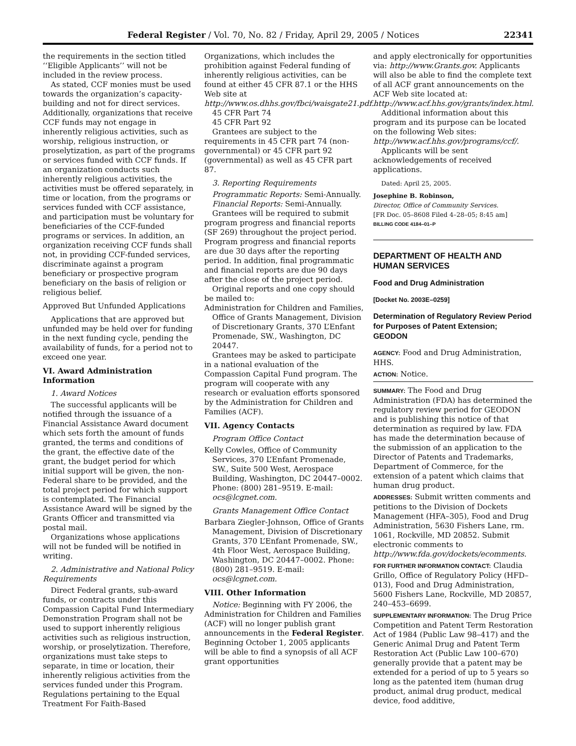Federal Register / Vol. 70, No. 82 / Friday, April 29, 2005 / Notices 22341
the requirements in the section titled ‘‘Eligible Applicants’’ will not be included in the review process.
As stated, CCF monies must be used towards the organization’s capacity-building and not for direct services. Additionally, organizations that receive CCF funds may not engage in inherently religious activities, such as worship, religious instruction, or proselytization, as part of the programs or services funded with CCF funds. If an organization conducts such inherently religious activities, the activities must be offered separately, in time or location, from the programs or services funded with CCF assistance, and participation must be voluntary for beneficiaries of the CCF-funded programs or services. In addition, an organization receiving CCF funds shall not, in providing CCF-funded services, discriminate against a program beneficiary or prospective program beneficiary on the basis of religion or religious belief.
Approved But Unfunded Applications
Applications that are approved but unfunded may be held over for funding in the next funding cycle, pending the availability of funds, for a period not to exceed one year.
VI. Award Administration Information
1. Award Notices
The successful applicants will be notified through the issuance of a Financial Assistance Award document which sets forth the amount of funds granted, the terms and conditions of the grant, the effective date of the grant, the budget period for which initial support will be given, the non-Federal share to be provided, and the total project period for which support is contemplated. The Financial Assistance Award will be signed by the Grants Officer and transmitted via postal mail.
Organizations whose applications will not be funded will be notified in writing.
2. Administrative and National Policy Requirements
Direct Federal grants, sub-award funds, or contracts under this Compassion Capital Fund Intermediary Demonstration Program shall not be used to support inherently religious activities such as religious instruction, worship, or proselytization. Therefore, organizations must take steps to separate, in time or location, their inherently religious activities from the services funded under this Program. Regulations pertaining to the Equal Treatment For Faith-Based
Organizations, which includes the prohibition against Federal funding of inherently religious activities, can be found at either 45 CFR 87.1 or the HHS Web site at http://www.os.dhhs.gov/fbci/waisgate21.pdf.
45 CFR Part 74
45 CFR Part 92
Grantees are subject to the requirements in 45 CFR part 74 (non-governmental) or 45 CFR part 92 (governmental) as well as 45 CFR part 87.
3. Reporting Requirements
Programmatic Reports: Semi-Annually.
Financial Reports: Semi-Annually.
Grantees will be required to submit program progress and financial reports (SF 269) throughout the project period. Program progress and financial reports are due 30 days after the reporting period. In addition, final programmatic and financial reports are due 90 days after the close of the project period.
Original reports and one copy should be mailed to:
Administration for Children and Families, Office of Grants Management, Division of Discretionary Grants, 370 L’Enfant Promenade, SW., Washington, DC 20447.
Grantees may be asked to participate in a national evaluation of the Compassion Capital Fund program. The program will cooperate with any research or evaluation efforts sponsored by the Administration for Children and Families (ACF).
VII. Agency Contacts
Program Office Contact
Kelly Cowles, Office of Community Services, 370 L’Enfant Promenade, SW., Suite 500 West, Aerospace Building, Washington, DC 20447–0002. Phone: (800) 281–9519. E-mail: ocs@lcgnet.com.
Grants Management Office Contact
Barbara Ziegler-Johnson, Office of Grants Management, Division of Discretionary Grants, 370 L’Enfant Promenade, SW., 4th Floor West, Aerospace Building, Washington, DC 20447–0002. Phone: (800) 281–9519. E-mail: ocs@lcgnet.com.
VIII. Other Information
Notice: Beginning with FY 2006, the Administration for Children and Families (ACF) will no longer publish grant announcements in the Federal Register. Beginning October 1, 2005 applicants will be able to find a synopsis of all ACF grant opportunities
and apply electronically for opportunities via: http://www.Grants.gov. Applicants will also be able to find the complete text of all ACF grant announcements on the ACF Web site located at: http://www.acf.hhs.gov/grants/index.html.
Additional information about this program and its purpose can be located on the following Web sites: http://www.acf.hhs.gov/programs/ccf/.
Applicants will be sent acknowledgements of received applications.
Dated: April 25, 2005.
Josephine B. Robinson,
Director, Office of Community Services.
[FR Doc. 05–8608 Filed 4–28–05; 8:45 am]
BILLING CODE 4184–01–P
DEPARTMENT OF HEALTH AND HUMAN SERVICES
Food and Drug Administration
[Docket No. 2003E–0259]
Determination of Regulatory Review Period for Purposes of Patent Extension; GEODON
AGENCY: Food and Drug Administration, HHS.
ACTION: Notice.
SUMMARY: The Food and Drug Administration (FDA) has determined the regulatory review period for GEODON and is publishing this notice of that determination as required by law. FDA has made the determination because of the submission of an application to the Director of Patents and Trademarks, Department of Commerce, for the extension of a patent which claims that human drug product.
ADDRESSES: Submit written comments and petitions to the Division of Dockets Management (HFA–305), Food and Drug Administration, 5630 Fishers Lane, rm. 1061, Rockville, MD 20852. Submit electronic comments to http://www.fda.gov/dockets/ecomments.
FOR FURTHER INFORMATION CONTACT: Claudia Grillo, Office of Regulatory Policy (HFD–013), Food and Drug Administration, 5600 Fishers Lane, Rockville, MD 20857, 240–453–6699.
SUPPLEMENTARY INFORMATION: The Drug Price Competition and Patent Term Restoration Act of 1984 (Public Law 98–417) and the Generic Animal Drug and Patent Term Restoration Act (Public Law 100–670) generally provide that a patent may be extended for a period of up to 5 years so long as the patented item (human drug product, animal drug product, medical device, food additive,